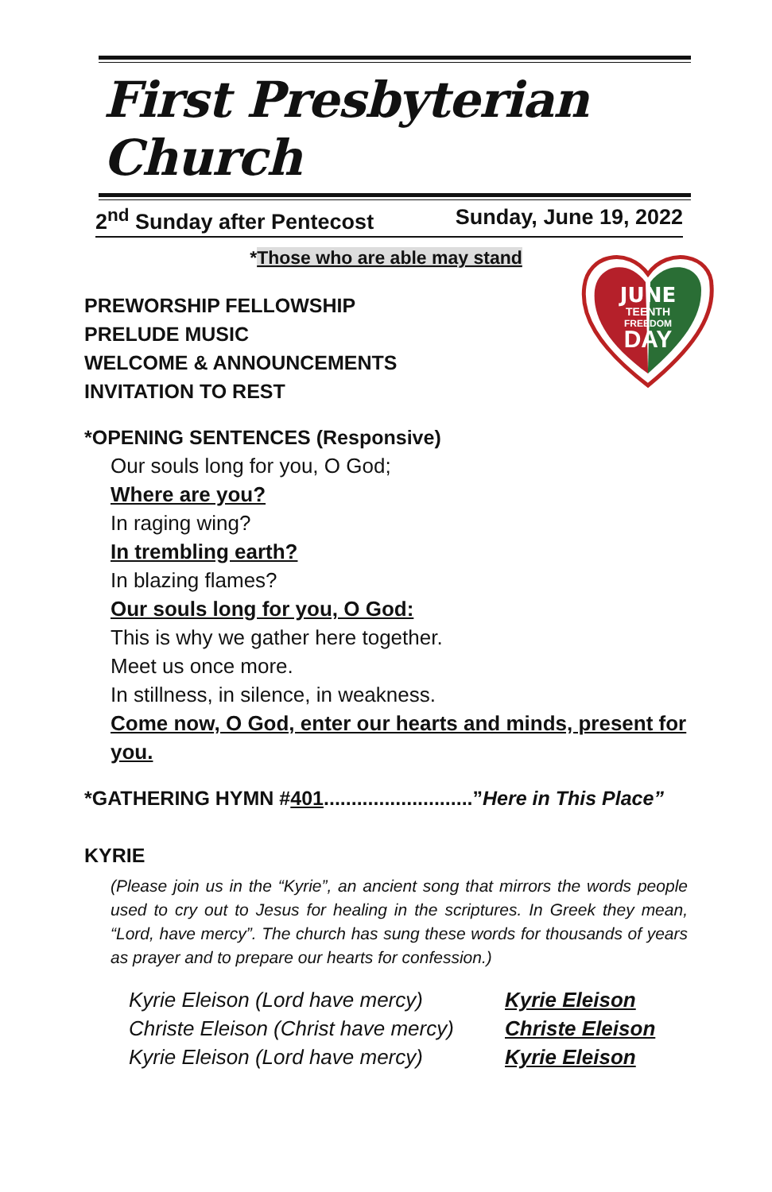First Presbyterian Church
2<sup>nd</sup> Sunday after Pentecost Sunday, June 19, 2022
*Those who are able may stand
JUNE
TEENTH
FREEDOM
DAY
PREWORSHIP FELLOWSHIP
PRELUDE MUSIC
WELCOME & ANNOUNCEMENTS
INVITATION TO REST
*OPENING SENTENCES (Responsive)
Our souls long for you, O God;
Where are you?
In raging wing?
In trembling earth?
In blazing flames?
Our souls long for you, O God:
This is why we gather here together.
Meet us once more.
In stillness, in silence, in weakness.
Come now, O God, enter our hearts and minds, present for you.
*GATHERING HYMN #401...........................”Here in This Place”
KYRIE
(Please join us in the “Kyrie”, an ancient song that mirrors the words people used to cry out to Jesus for healing in the scriptures. In Greek they mean, “Lord, have mercy”. The church has sung these words for thousands of years as prayer and to prepare our hearts for confession.)
Kyrie Eleison (Lord have mercy)
Christe Eleison (Christ have mercy)
Kyrie Eleison (Lord have mercy)
Kyrie Eleison
Christe Eleison
Kyrie Eleison